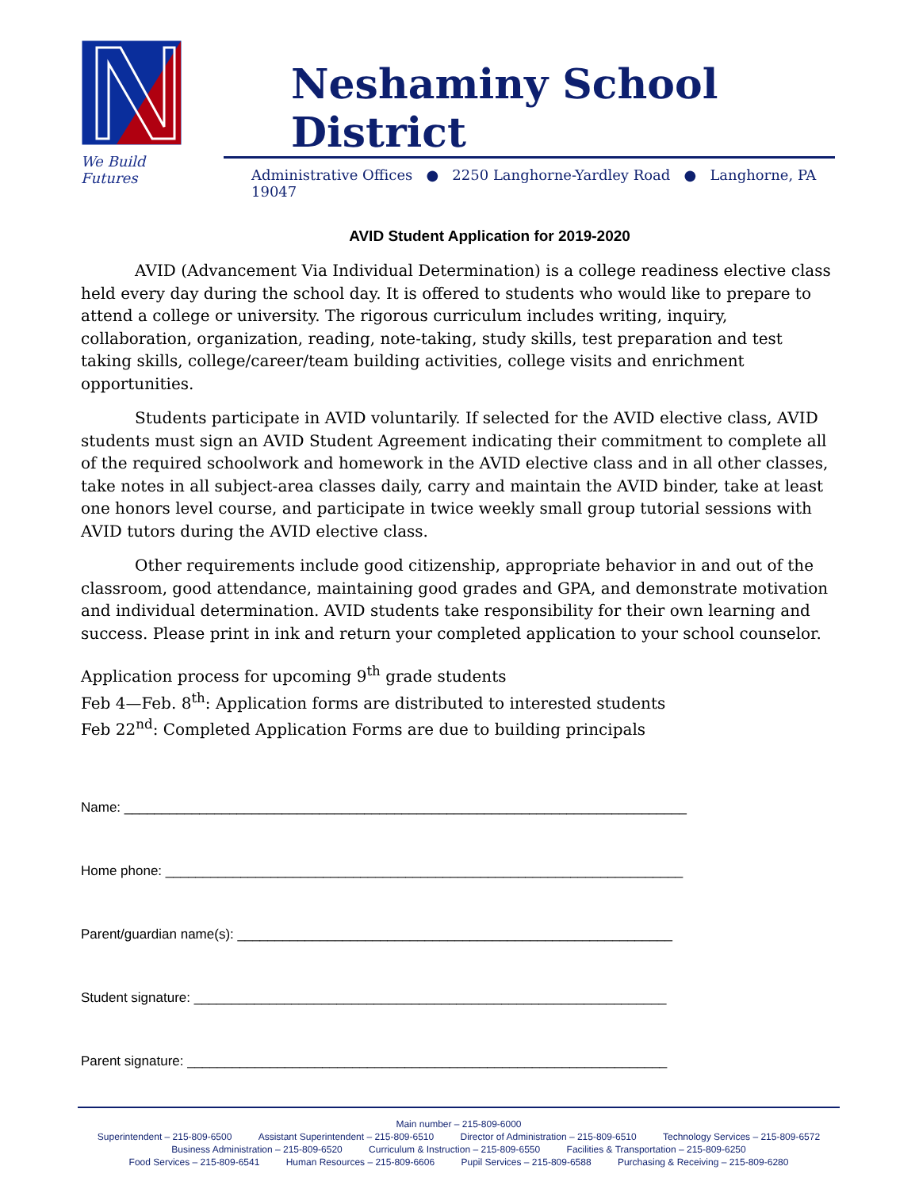We Build Futures
Neshaminy School District
Administrative Offices ● 2250 Langhorne-Yardley Road ● Langhorne, PA 19047
AVID Student Application for 2019-2020
AVID (Advancement Via Individual Determination) is a college readiness elective class held every day during the school day. It is offered to students who would like to prepare to attend a college or university. The rigorous curriculum includes writing, inquiry, collaboration, organization, reading, note-taking, study skills, test preparation and test taking skills, college/career/team building activities, college visits and enrichment opportunities.
Students participate in AVID voluntarily. If selected for the AVID elective class, AVID students must sign an AVID Student Agreement indicating their commitment to complete all of the required schoolwork and homework in the AVID elective class and in all other classes, take notes in all subject-area classes daily, carry and maintain the AVID binder, take at least one honors level course, and participate in twice weekly small group tutorial sessions with AVID tutors during the AVID elective class.
Other requirements include good citizenship, appropriate behavior in and out of the classroom, good attendance, maintaining good grades and GPA, and demonstrate motivation and individual determination. AVID students take responsibility for their own learning and success. Please print in ink and return your completed application to your school counselor.
Application process for upcoming 9<sup>th</sup> grade students
Feb 4—Feb. 8<sup>th</sup>: Application forms are distributed to interested students
Feb 22<sup>nd</sup>: Completed Application Forms are due to building principals
Name: ___________________________________________________________________________
Home phone: _____________________________________________________________________
Parent/guardian name(s): __________________________________________________________
Student signature: _______________________________________________________________
Parent signature: ________________________________________________________________
Main number – 215-809-6000
Superintendent – 215-809-6500 Assistant Superintendent – 215-809-6510 Director of Administration – 215-809-6510 Technology Services – 215-809-6572
Business Administration – 215-809-6520 Curriculum & Instruction – 215-809-6550 Facilities & Transportation – 215-809-6250
Food Services – 215-809-6541 Human Resources – 215-809-6606 Pupil Services – 215-809-6588 Purchasing & Receiving – 215-809-6280